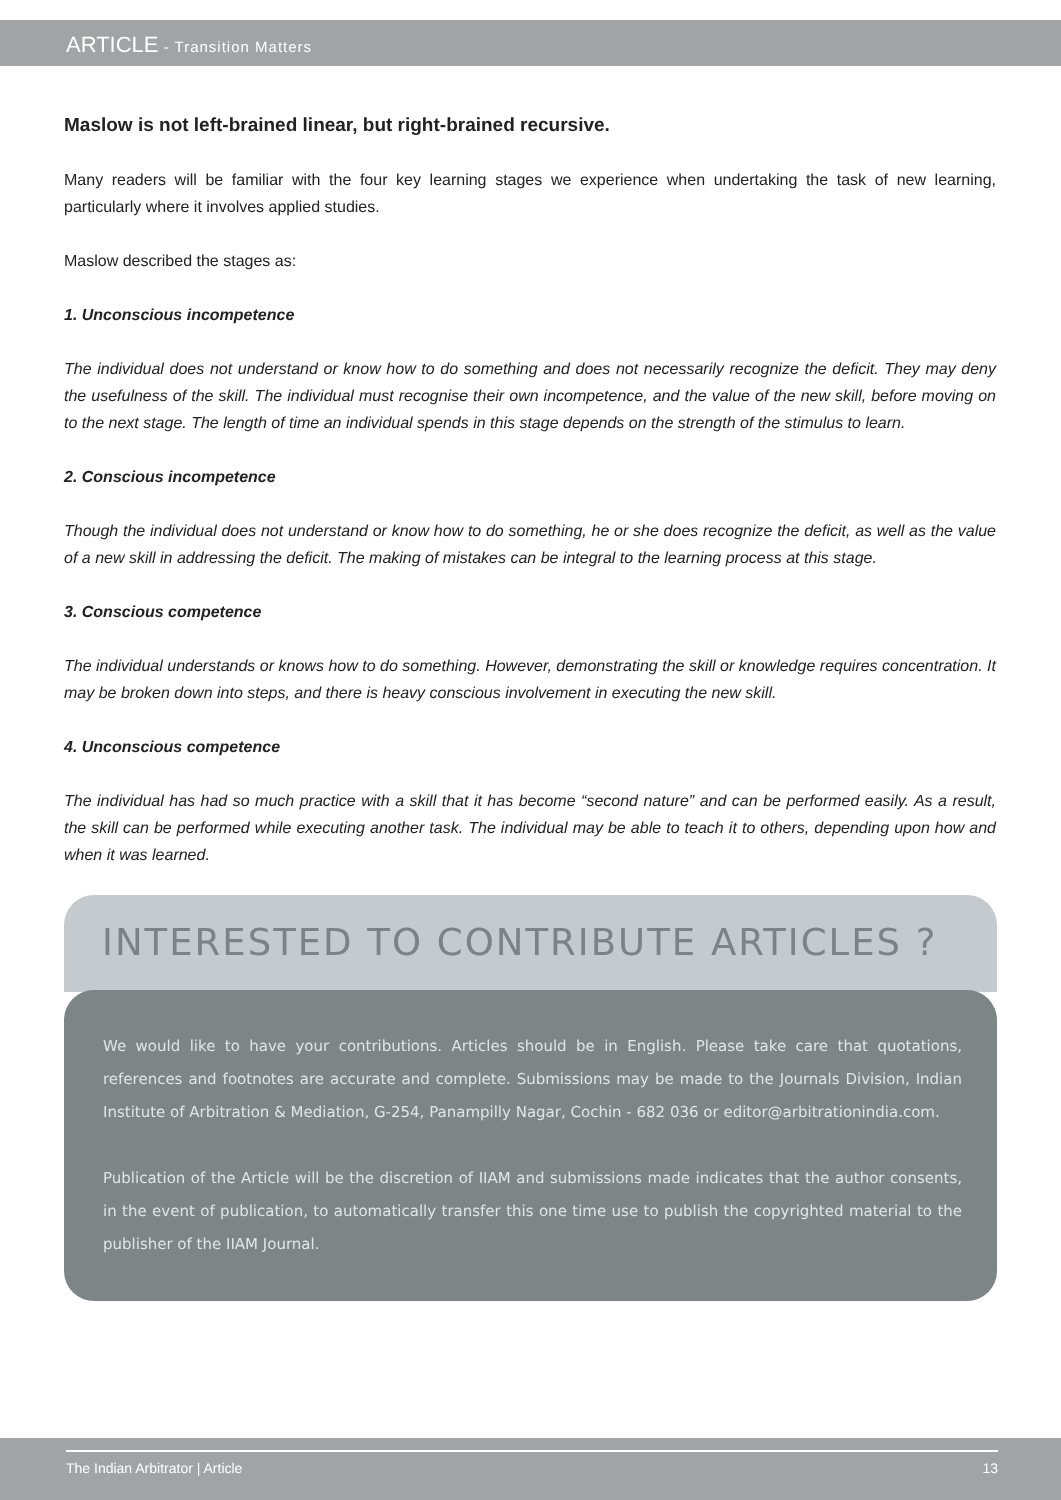ARTICLE - Transition Matters
Maslow is not left-brained linear, but right-brained recursive.
Many readers will be familiar with the four key learning stages we experience when undertaking the task of new learning, particularly where it involves applied studies.
Maslow described the stages as:
1. Unconscious incompetence
The individual does not understand or know how to do something and does not necessarily recognize the deficit. They may deny the usefulness of the skill. The individual must recognise their own incompetence, and the value of the new skill, before moving on to the next stage. The length of time an individual spends in this stage depends on the strength of the stimulus to learn.
2. Conscious incompetence
Though the individual does not understand or know how to do something, he or she does recognize the deficit, as well as the value of a new skill in addressing the deficit. The making of mistakes can be integral to the learning process at this stage.
3. Conscious competence
The individual understands or knows how to do something. However, demonstrating the skill or knowledge requires concentration. It may be broken down into steps, and there is heavy conscious involvement in executing the new skill.
4. Unconscious competence
The individual has had so much practice with a skill that it has become “second nature” and can be performed easily. As a result, the skill can be performed while executing another task. The individual may be able to teach it to others, depending upon how and when it was learned.
INTERESTED TO CONTRIBUTE ARTICLES ?
We would like to have your contributions. Articles should be in English. Please take care that quotations, references and footnotes are accurate and complete. Submissions may be made to the Journals Division, Indian Institute of Arbitration & Mediation, G-254, Panampilly Nagar, Cochin - 682 036 or editor@arbitrationindia.com.
Publication of the Article will be the discretion of IIAM and submissions made indicates that the author consents, in the event of publication, to automatically transfer this one time use to publish the copyrighted material to the publisher of the IIAM Journal.
The Indian Arbitrator | Article 13